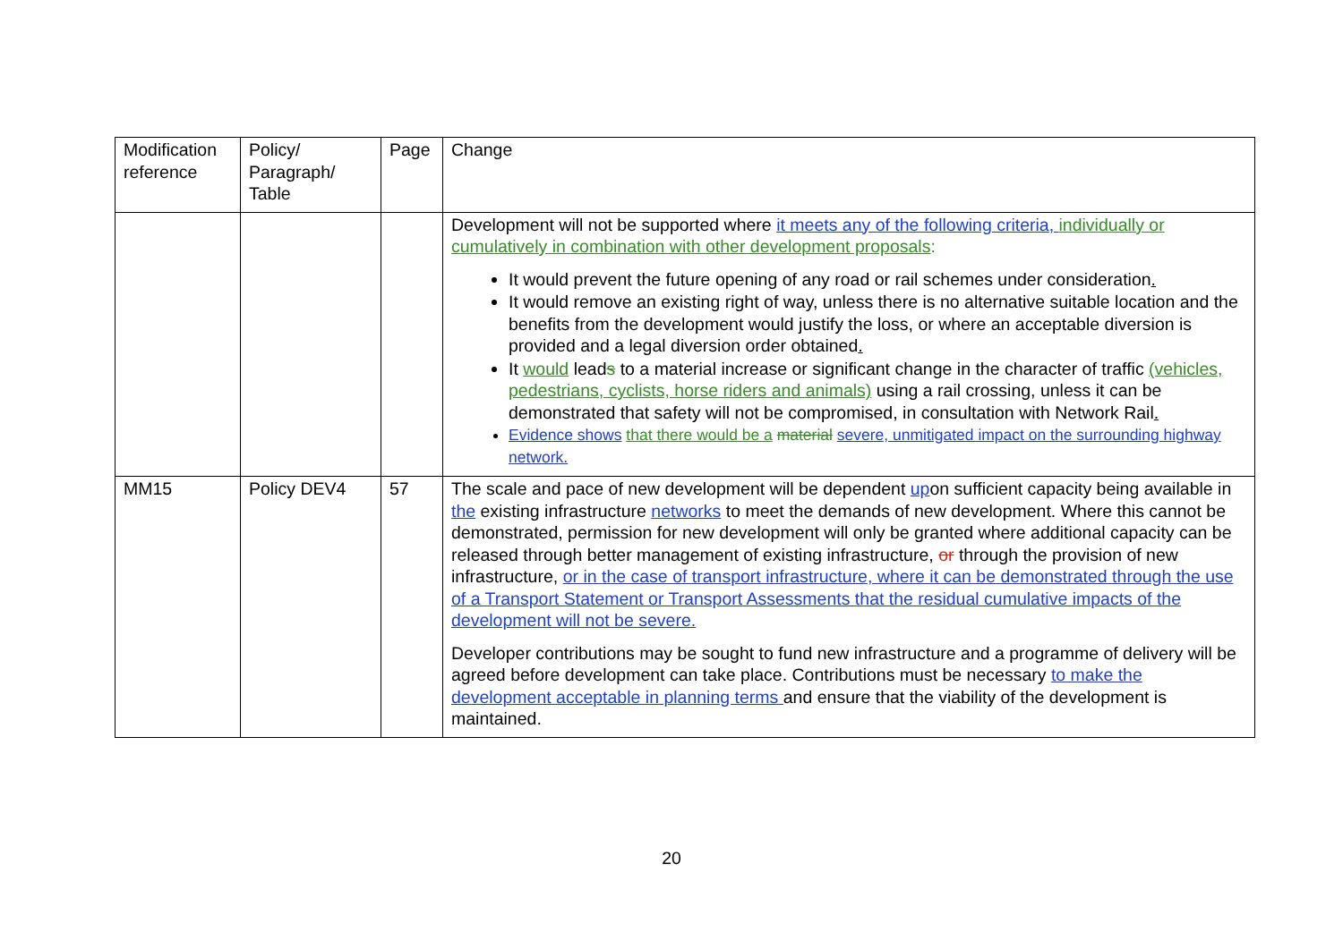| Modification reference | Policy/ Paragraph/ Table | Page | Change |
| | | | Development will not be supported where it meets any of the following criteria, individually or cumulatively in combination with other development proposals : It would prevent the future opening of any road or rail schemes under consideration . It would remove an existing right of way, unless there is no alternative suitable location and the benefits from the development would justify the loss, or where an acceptable diversion is provided and a legal diversion order obtained . It would lead s to a material increase or significant change in the character of traffic (vehicles, pedestrians, cyclists, horse riders and animals) using a rail crossing, unless it can be demonstrated that safety will not be compromised, in consultation with Network Rail . Evidence shows that there would be a material severe, unmitigated impact on the surrounding highway network. |
| MM15 | Policy DEV4 | 57 | The scale and pace of new development will be dependent up on sufficient capacity being available in the existing infrastructure networks to meet the demands of new development. Where this cannot be demonstrated , permission for new development will only be granted where additional capacity can be released through better management of existing infrastructure, or through the provision of new infrastructure, or in the case of transport infrastructure, where it can be demonstrated through the use of a Transport Statement or Transport Assessments that the residual cumulative impacts of the development will not be severe. Developer contributions may be sought to fund new infrastructure and a programme of delivery will be agreed before development can take place. Contributions must be necessary to make the development acceptable in planning terms and ensure that the viability of the development is maintained. |
20